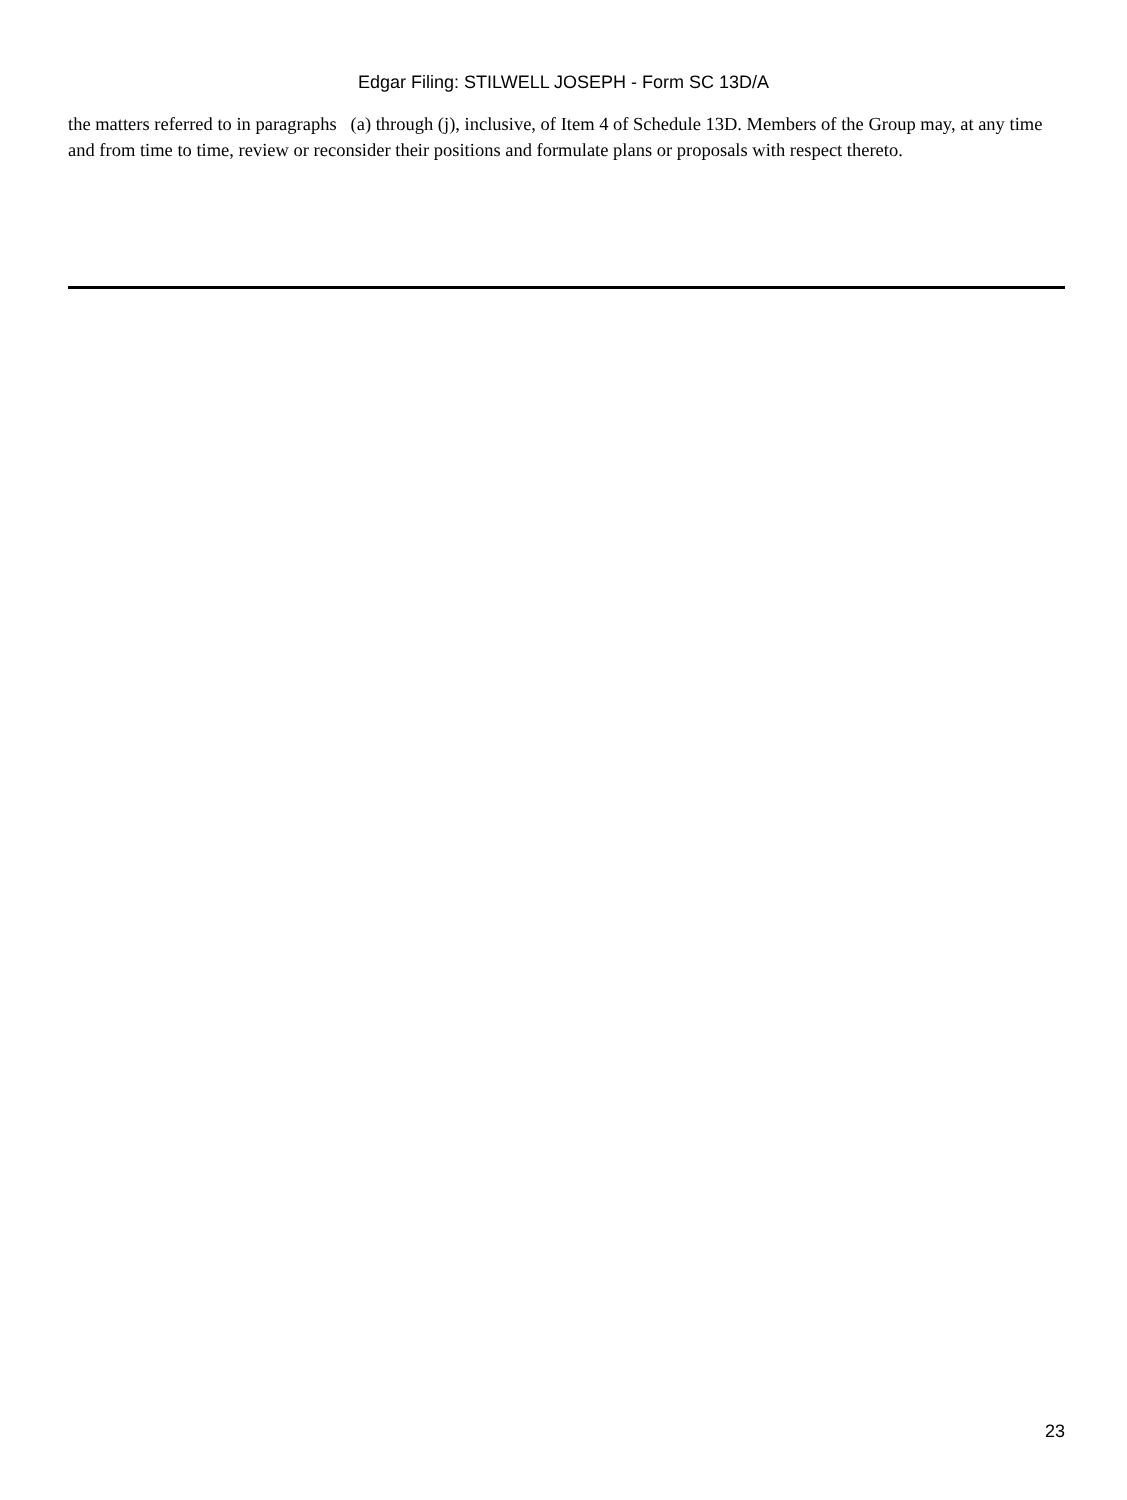Edgar Filing: STILWELL JOSEPH - Form SC 13D/A
the matters referred to in paragraphs (a) through (j), inclusive, of Item 4 of Schedule 13D. Members of the Group may, at any time and from time to time, review or reconsider their positions and formulate plans or proposals with respect thereto.
23